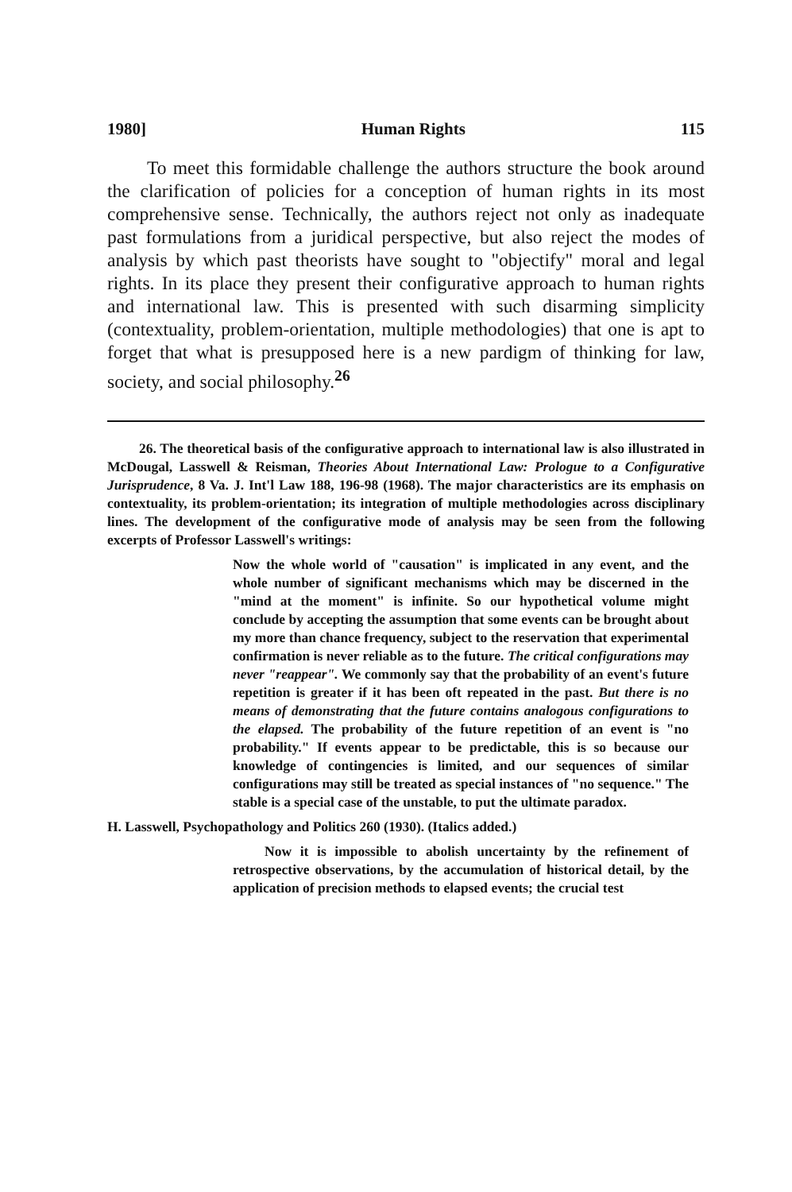1980] Human Rights 115
To meet this formidable challenge the authors structure the book around the clarification of policies for a conception of human rights in its most comprehensive sense. Technically, the authors reject not only as inadequate past formulations from a juridical perspective, but also reject the modes of analysis by which past theorists have sought to "objectify" moral and legal rights. In its place they present their configurative approach to human rights and international law. This is presented with such disarming simplicity (contextuality, problem-orientation, multiple methodologies) that one is apt to forget that what is presupposed here is a new pardigm of thinking for law, society, and social philosophy.<sup>26</sup>
26. The theoretical basis of the configurative approach to international law is also illustrated in McDougal, Lasswell & Reisman, Theories About International Law: Prologue to a Configurative Jurisprudence, 8 Va. J. Int'l Law 188, 196-98 (1968). The major characteristics are its emphasis on contextuality, its problem-orientation; its integration of multiple methodologies across disciplinary lines. The development of the configurative mode of analysis may be seen from the following excerpts of Professor Lasswell's writings:
Now the whole world of "causation" is implicated in any event, and the whole number of significant mechanisms which may be discerned in the "mind at the moment" is infinite. So our hypothetical volume might conclude by accepting the assumption that some events can be brought about my more than chance frequency, subject to the reservation that experimental confirmation is never reliable as to the future. The critical configurations may never "reappear". We commonly say that the probability of an event's future repetition is greater if it has been oft repeated in the past. But there is no means of demonstrating that the future contains analogous configurations to the elapsed. The probability of the future repetition of an event is "no probability." If events appear to be predictable, this is so because our knowledge of contingencies is limited, and our sequences of similar configurations may still be treated as special instances of "no sequence." The stable is a special case of the unstable, to put the ultimate paradox.
H. Lasswell, Psychopathology and Politics 260 (1930). (Italics added.)
Now it is impossible to abolish uncertainty by the refinement of retrospective observations, by the accumulation of historical detail, by the application of precision methods to elapsed events; the crucial test